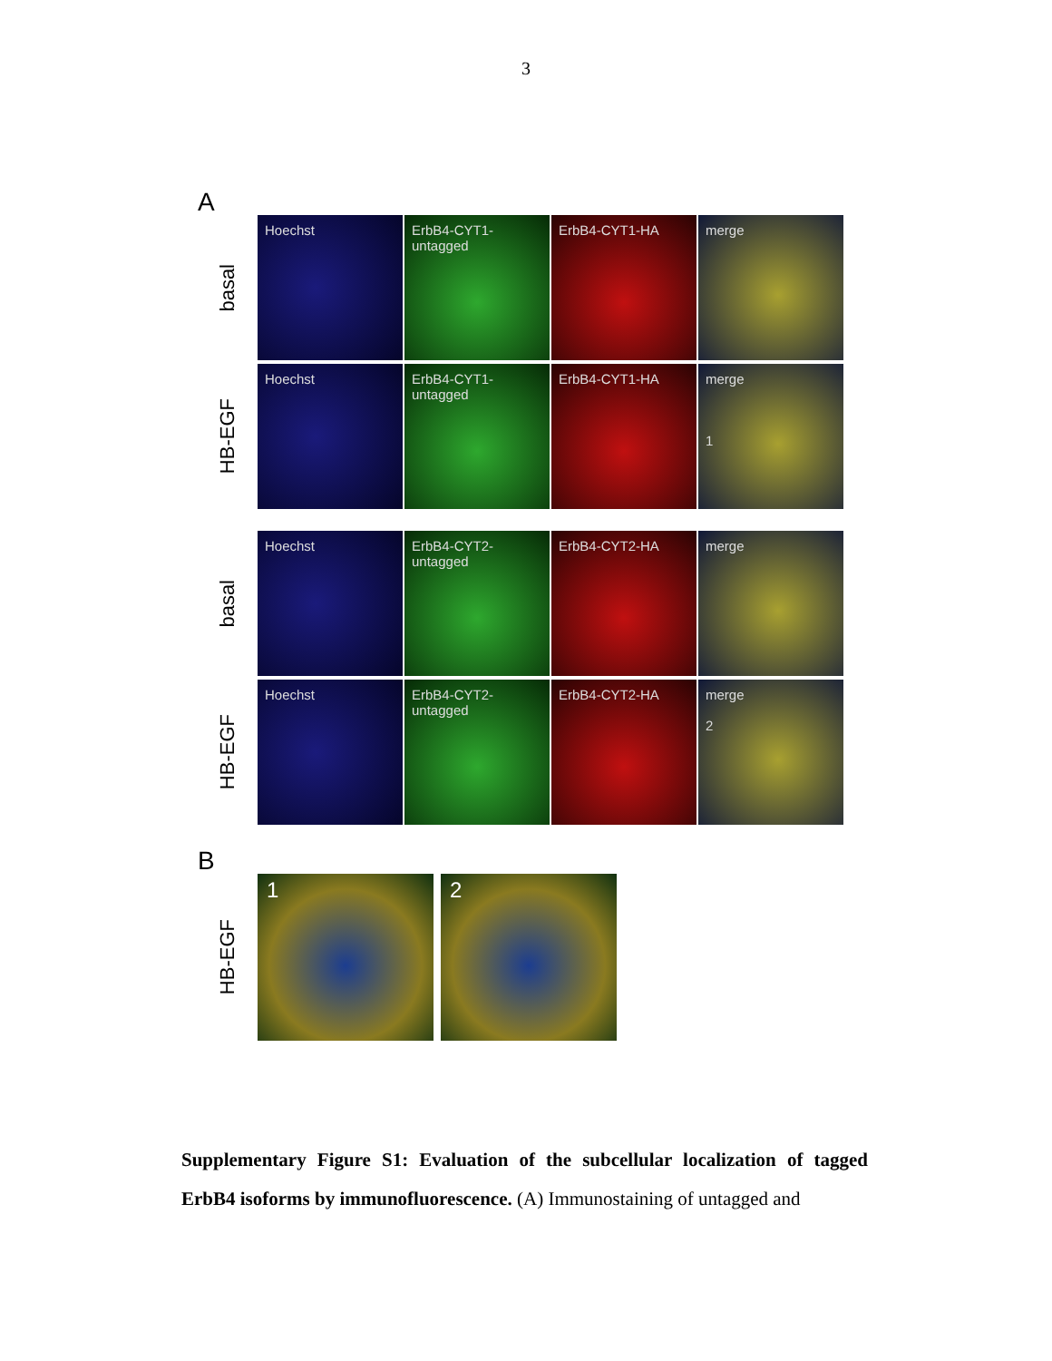3
A
basal
Hoechst
ErbB4-CYT1-
untagged
ErbB4-CYT1-HA merge
HB-EGF
Hoechst
ErbB4-CYT1-
untagged
ErbB4-CYT1-HA
merge
1
basal
Hoechst
ErbB4-CYT2-
untagged
ErbB4-CYT2-HA merge
HB-EGF
Hoechst
ErbB4-CYT2-
untagged
ErbB4-CYT2-HA
merge
2
B
HB-EGF
1 2
Supplementary Figure S1: Evaluation of the subcellular localization of tagged ErbB4 isoforms by immunofluorescence. (A) Immunostaining of untagged and